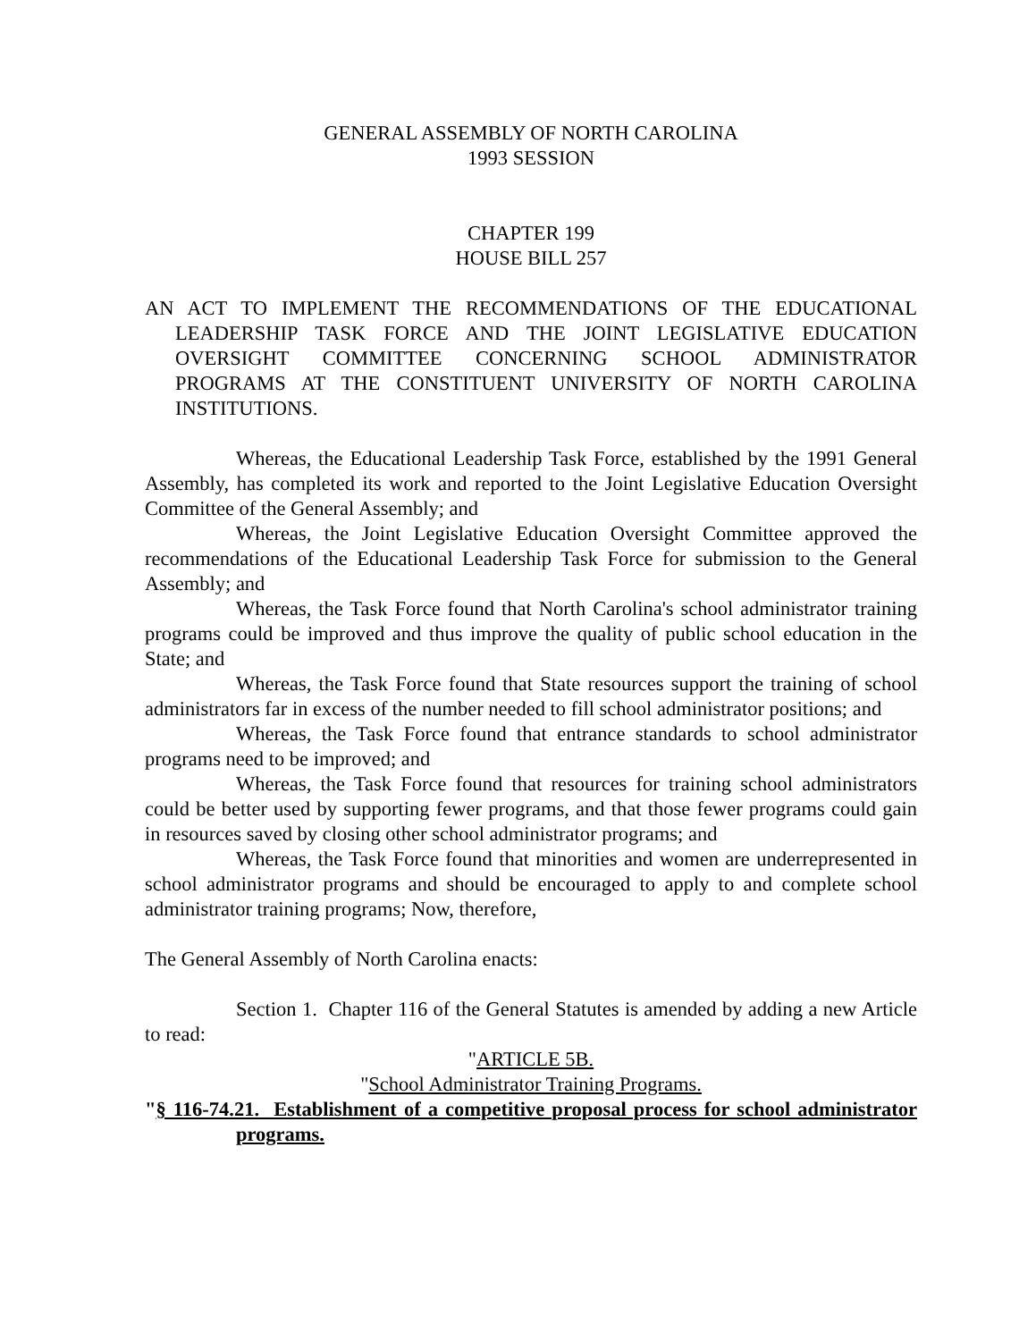GENERAL ASSEMBLY OF NORTH CAROLINA
1993 SESSION
CHAPTER 199
HOUSE BILL 257
AN ACT TO IMPLEMENT THE RECOMMENDATIONS OF THE EDUCATIONAL LEADERSHIP TASK FORCE AND THE JOINT LEGISLATIVE EDUCATION OVERSIGHT COMMITTEE CONCERNING SCHOOL ADMINISTRATOR PROGRAMS AT THE CONSTITUENT UNIVERSITY OF NORTH CAROLINA INSTITUTIONS.
Whereas, the Educational Leadership Task Force, established by the 1991 General Assembly, has completed its work and reported to the Joint Legislative Education Oversight Committee of the General Assembly; and
Whereas, the Joint Legislative Education Oversight Committee approved the recommendations of the Educational Leadership Task Force for submission to the General Assembly; and
Whereas, the Task Force found that North Carolina's school administrator training programs could be improved and thus improve the quality of public school education in the State; and
Whereas, the Task Force found that State resources support the training of school administrators far in excess of the number needed to fill school administrator positions; and
Whereas, the Task Force found that entrance standards to school administrator programs need to be improved; and
Whereas, the Task Force found that resources for training school administrators could be better used by supporting fewer programs, and that those fewer programs could gain in resources saved by closing other school administrator programs; and
Whereas, the Task Force found that minorities and women are underrepresented in school administrator programs and should be encouraged to apply to and complete school administrator training programs; Now, therefore,
The General Assembly of North Carolina enacts:
Section 1. Chapter 116 of the General Statutes is amended by adding a new Article to read:
"ARTICLE 5B.
"School Administrator Training Programs.
"§ 116-74.21. Establishment of a competitive proposal process for school administrator programs.